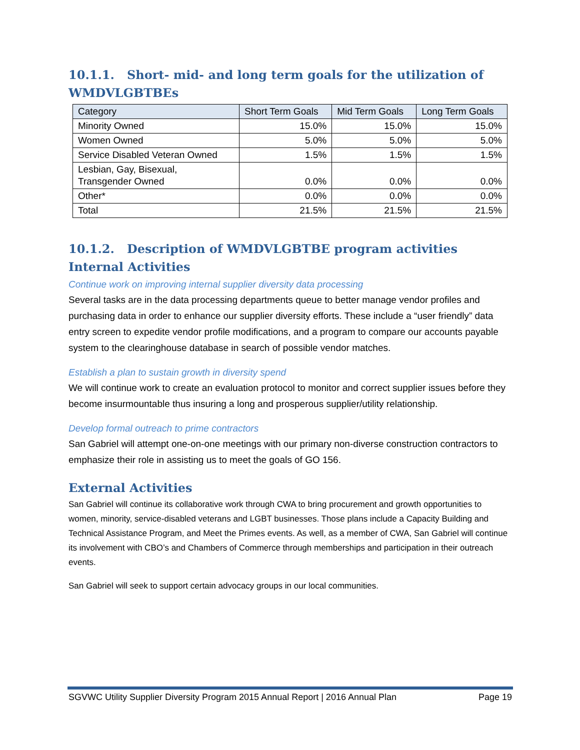10.1.1. Short- mid- and long term goals for the utilization of WMDVLGBTBEs
| Category | Short Term Goals | Mid Term Goals | Long Term Goals |
| --- | --- | --- | --- |
| Minority Owned | 15.0% | 15.0% | 15.0% |
| Women Owned | 5.0% | 5.0% | 5.0% |
| Service Disabled Veteran Owned | 1.5% | 1.5% | 1.5% |
| Lesbian, Gay, Bisexual, Transgender Owned | 0.0% | 0.0% | 0.0% |
| Other* | 0.0% | 0.0% | 0.0% |
| Total | 21.5% | 21.5% | 21.5% |
10.1.2. Description of WMDVLGBTBE program activities
Internal Activities
Continue work on improving internal supplier diversity data processing
Several tasks are in the data processing departments queue to better manage vendor profiles and purchasing data in order to enhance our supplier diversity efforts. These include a “user friendly” data entry screen to expedite vendor profile modifications, and a program to compare our accounts payable system to the clearinghouse database in search of possible vendor matches.
Establish a plan to sustain growth in diversity spend
We will continue work to create an evaluation protocol to monitor and correct supplier issues before they become insurmountable thus insuring a long and prosperous supplier/utility relationship.
Develop formal outreach to prime contractors
San Gabriel will attempt one-on-one meetings with our primary non-diverse construction contractors to emphasize their role in assisting us to meet the goals of GO 156.
External Activities
San Gabriel will continue its collaborative work through CWA to bring procurement and growth opportunities to women, minority, service-disabled veterans and LGBT businesses. Those plans include a Capacity Building and Technical Assistance Program, and Meet the Primes events. As well, as a member of CWA, San Gabriel will continue its involvement with CBO’s and Chambers of Commerce through memberships and participation in their outreach events.
San Gabriel will seek to support certain advocacy groups in our local communities.
SGVWC Utility Supplier Diversity Program 2015 Annual Report | 2016 Annual Plan Page 19